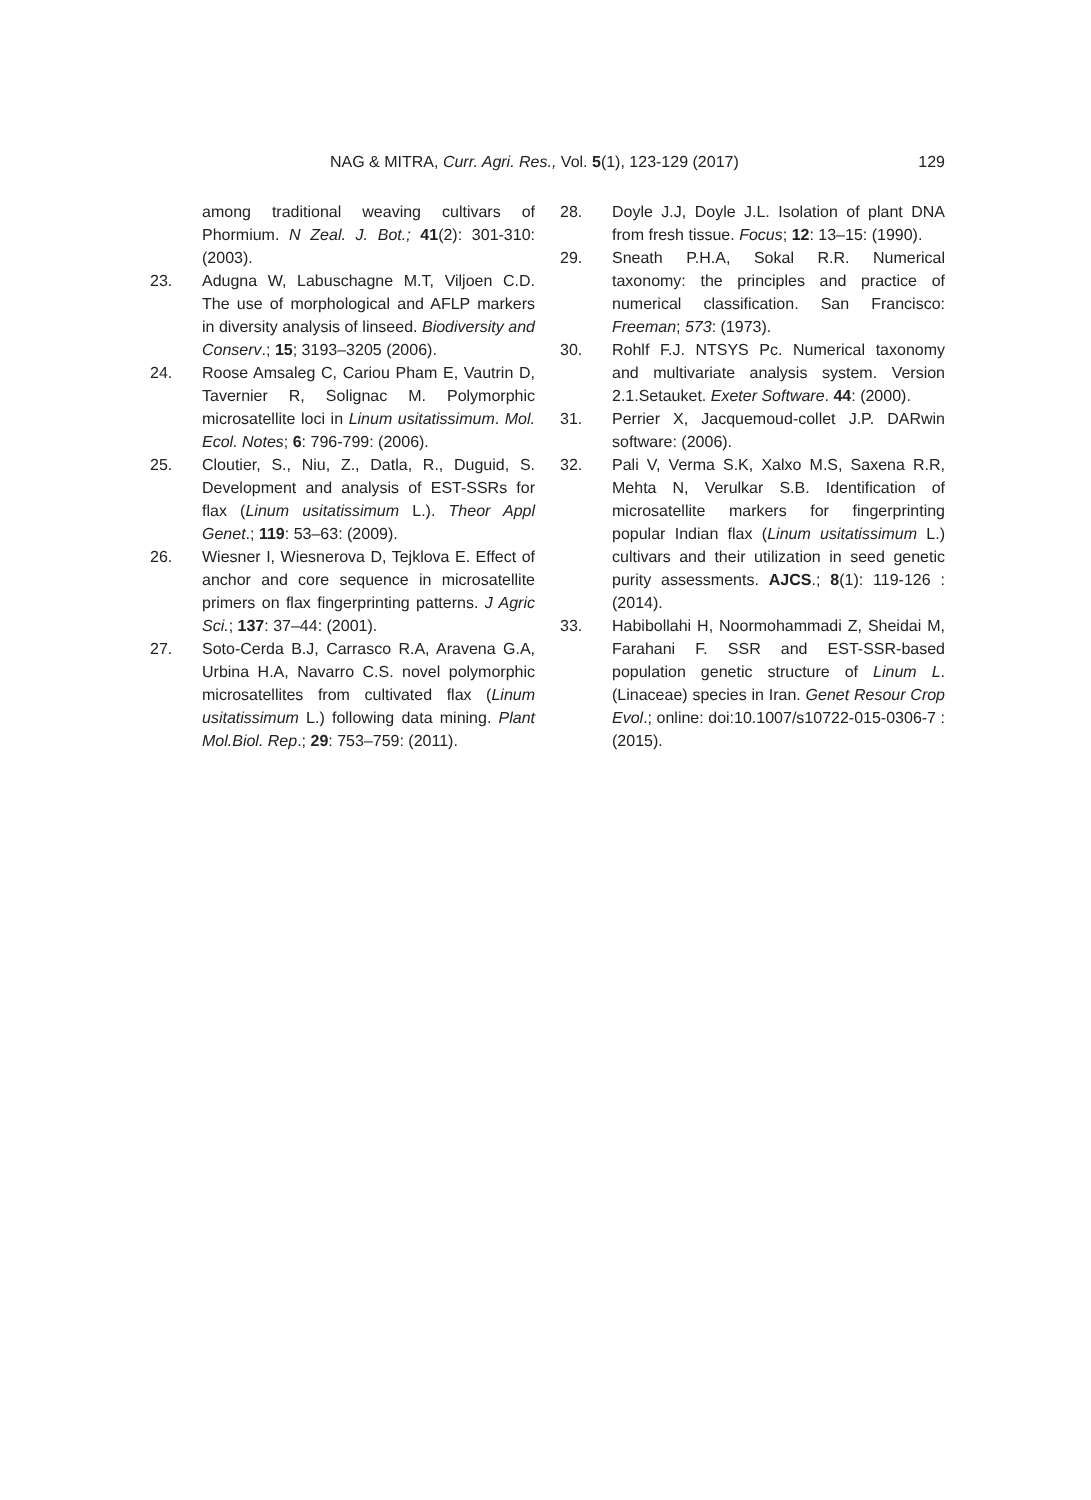NAG & MITRA, Curr. Agri. Res., Vol. 5(1), 123-129 (2017) 129
among traditional weaving cultivars of Phormium. N Zeal. J. Bot.; 41(2): 301-310: (2003).
23. Adugna W, Labuschagne M.T, Viljoen C.D. The use of morphological and AFLP markers in diversity analysis of linseed. Biodiversity and Conserv.; 15; 3193–3205 (2006).
24. Roose Amsaleg C, Cariou Pham E, Vautrin D, Tavernier R, Solignac M. Polymorphic microsatellite loci in Linum usitatissimum. Mol. Ecol. Notes; 6: 796-799: (2006).
25. Cloutier, S., Niu, Z., Datla, R., Duguid, S. Development and analysis of EST-SSRs for flax (Linum usitatissimum L.). Theor Appl Genet.; 119: 53–63: (2009).
26. Wiesner I, Wiesnerova D, Tejklova E. Effect of anchor and core sequence in microsatellite primers on flax fingerprinting patterns. J Agric Sci.; 137: 37–44: (2001).
27. Soto-Cerda B.J, Carrasco R.A, Aravena G.A, Urbina H.A, Navarro C.S. novel polymorphic microsatellites from cultivated flax (Linum usitatissimum L.) following data mining. Plant Mol.Biol. Rep.; 29: 753–759: (2011).
28. Doyle J.J, Doyle J.L. Isolation of plant DNA from fresh tissue. Focus; 12: 13–15: (1990).
29. Sneath P.H.A, Sokal R.R. Numerical taxonomy: the principles and practice of numerical classification. San Francisco: Freeman; 573: (1973).
30. Rohlf F.J. NTSYS Pc. Numerical taxonomy and multivariate analysis system. Version 2.1.Setauket. Exeter Software. 44: (2000).
31. Perrier X, Jacquemoud-collet J.P. DARwin software: (2006).
32. Pali V, Verma S.K, Xalxo M.S, Saxena R.R, Mehta N, Verulkar S.B. Identification of microsatellite markers for fingerprinting popular Indian flax (Linum usitatissimum L.) cultivars and their utilization in seed genetic purity assessments. AJCS.; 8(1): 119-126 : (2014).
33. Habibollahi H, Noormohammadi Z, Sheidai M, Farahani F. SSR and EST-SSR-based population genetic structure of Linum L. (Linaceae) species in Iran. Genet Resour Crop Evol.; online: doi:10.1007/s10722-015-0306-7 : (2015).